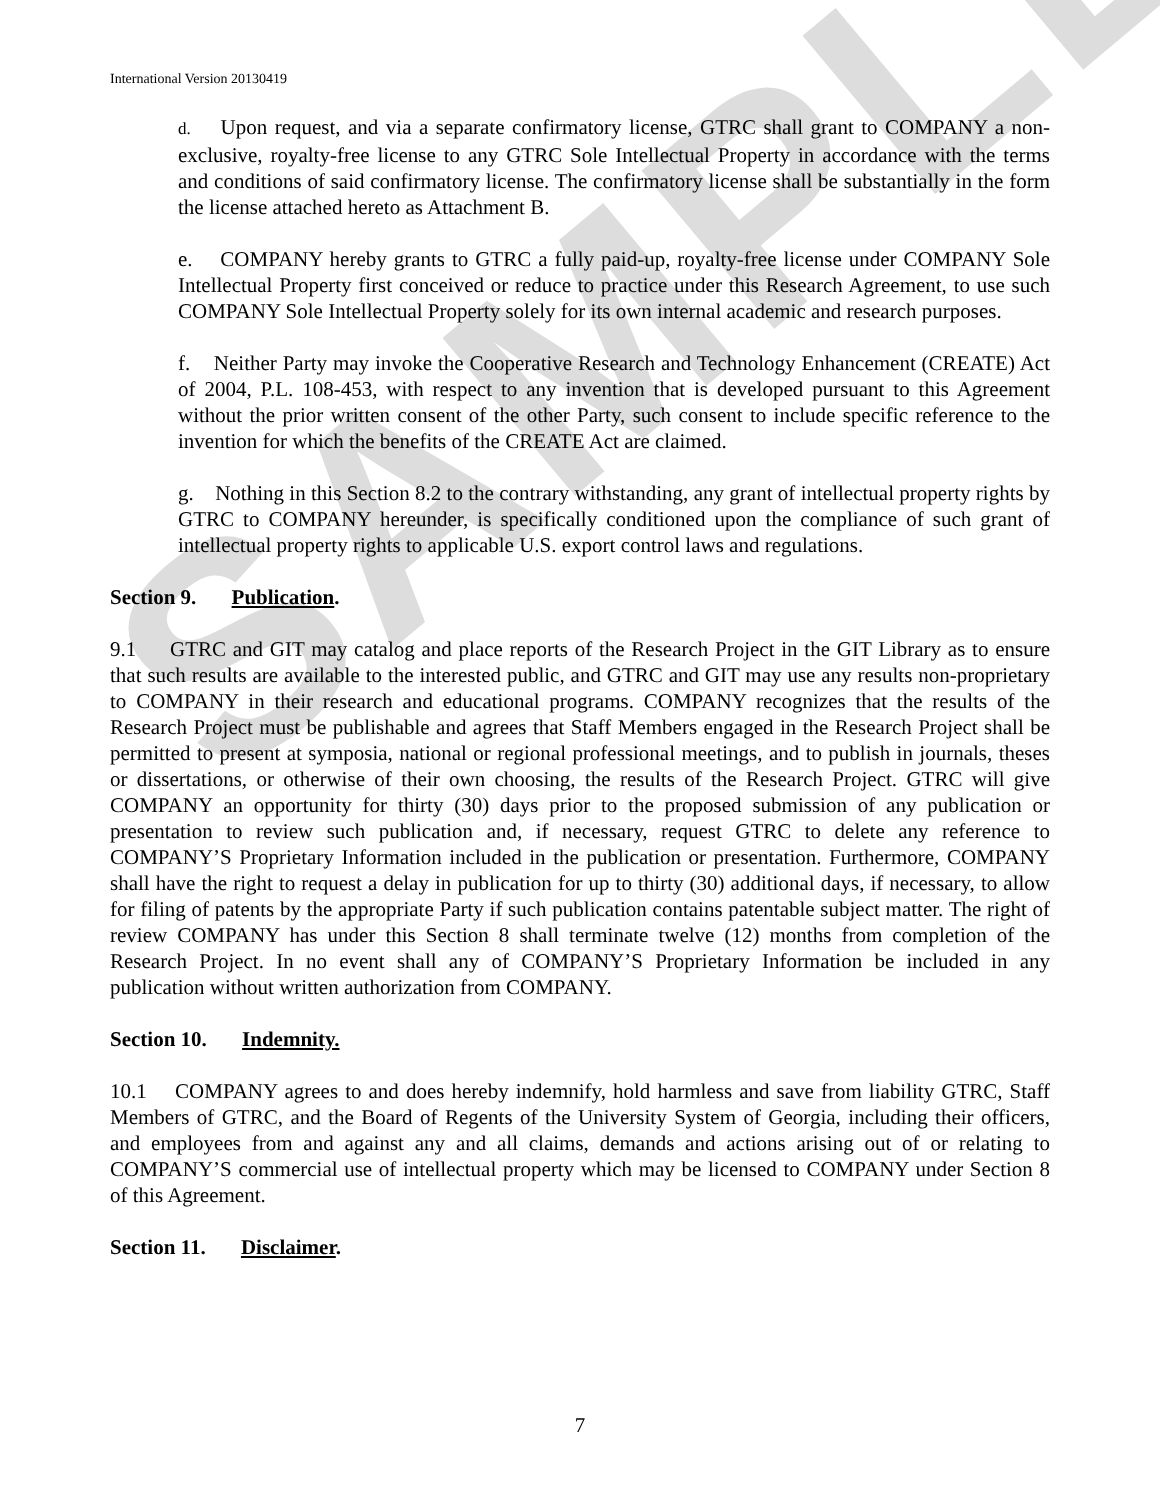SAMPLE
International Version 20130419
d. Upon request, and via a separate confirmatory license, GTRC shall grant to COMPANY a non-exclusive, royalty-free license to any GTRC Sole Intellectual Property in accordance with the terms and conditions of said confirmatory license. The confirmatory license shall be substantially in the form the license attached hereto as Attachment B.
e. COMPANY hereby grants to GTRC a fully paid-up, royalty-free license under COMPANY Sole Intellectual Property first conceived or reduce to practice under this Research Agreement, to use such COMPANY Sole Intellectual Property solely for its own internal academic and research purposes.
f. Neither Party may invoke the Cooperative Research and Technology Enhancement (CREATE) Act of 2004, P.L. 108-453, with respect to any invention that is developed pursuant to this Agreement without the prior written consent of the other Party, such consent to include specific reference to the invention for which the benefits of the CREATE Act are claimed.
g. Nothing in this Section 8.2 to the contrary withstanding, any grant of intellectual property rights by GTRC to COMPANY hereunder, is specifically conditioned upon the compliance of such grant of intellectual property rights to applicable U.S. export control laws and regulations.
Section 9. Publication.
9.1 GTRC and GIT may catalog and place reports of the Research Project in the GIT Library as to ensure that such results are available to the interested public, and GTRC and GIT may use any results non-proprietary to COMPANY in their research and educational programs. COMPANY recognizes that the results of the Research Project must be publishable and agrees that Staff Members engaged in the Research Project shall be permitted to present at symposia, national or regional professional meetings, and to publish in journals, theses or dissertations, or otherwise of their own choosing, the results of the Research Project. GTRC will give COMPANY an opportunity for thirty (30) days prior to the proposed submission of any publication or presentation to review such publication and, if necessary, request GTRC to delete any reference to COMPANY’S Proprietary Information included in the publication or presentation. Furthermore, COMPANY shall have the right to request a delay in publication for up to thirty (30) additional days, if necessary, to allow for filing of patents by the appropriate Party if such publication contains patentable subject matter. The right of review COMPANY has under this Section 8 shall terminate twelve (12) months from completion of the Research Project. In no event shall any of COMPANY’S Proprietary Information be included in any publication without written authorization from COMPANY.
Section 10. Indemnity.
10.1 COMPANY agrees to and does hereby indemnify, hold harmless and save from liability GTRC, Staff Members of GTRC, and the Board of Regents of the University System of Georgia, including their officers, and employees from and against any and all claims, demands and actions arising out of or relating to COMPANY’S commercial use of intellectual property which may be licensed to COMPANY under Section 8 of this Agreement.
Section 11. Disclaimer.
7